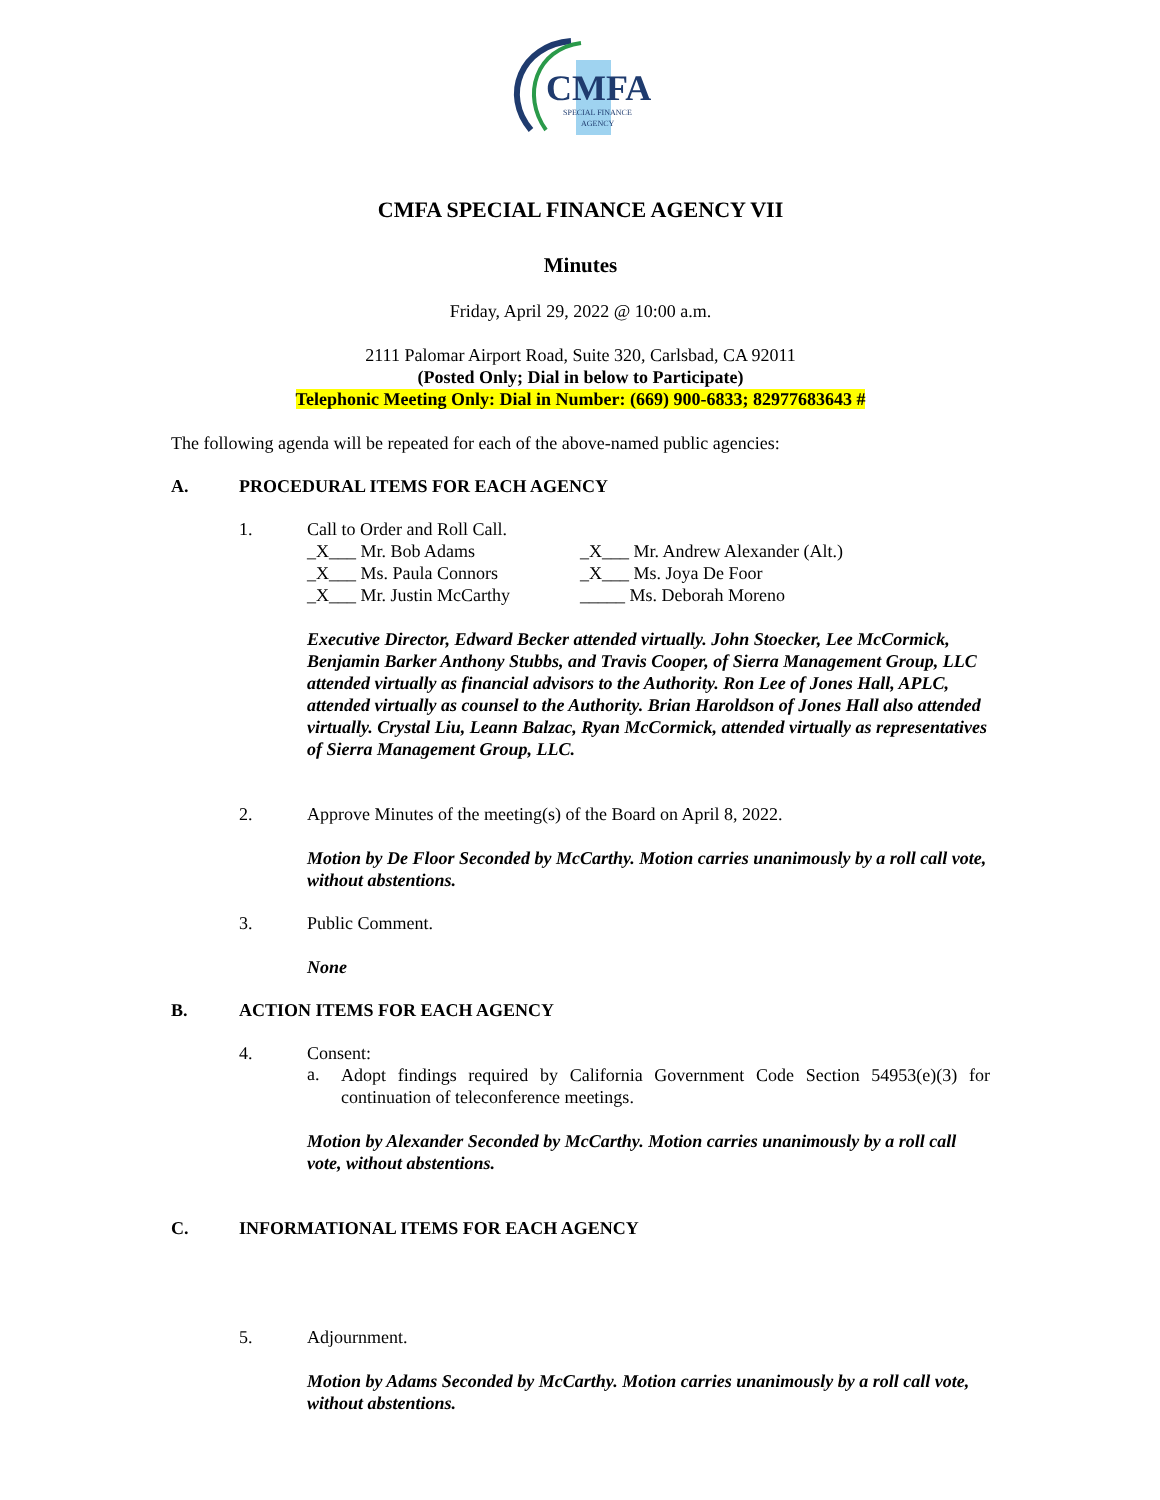CMFA
SPECIAL FINANCE
AGENCY
CMFA SPECIAL FINANCE AGENCY VII
Minutes
Friday, April 29, 2022 @ 10:00 a.m.
2111 Palomar Airport Road, Suite 320, Carlsbad, CA 92011
(Posted Only; Dial in below to Participate)
Telephonic Meeting Only: Dial in Number: (669) 900-6833; 82977683643 #
The following agenda will be repeated for each of the above-named public agencies:
A. PROCEDURAL ITEMS FOR EACH AGENCY
1. Call to Order and Roll Call.
_X___ Mr. Bob Adams
_X___ Mr. Andrew Alexander (Alt.)
_X___ Ms. Paula Connors
_X___ Ms. Joya De Foor
_X___ Mr. Justin McCarthy
_____ Ms. Deborah Moreno
Executive Director, Edward Becker attended virtually. John Stoecker, Lee McCormick, Benjamin Barker Anthony Stubbs, and Travis Cooper, of Sierra Management Group, LLC attended virtually as financial advisors to the Authority. Ron Lee of Jones Hall, APLC, attended virtually as counsel to the Authority. Brian Haroldson of Jones Hall also attended virtually. Crystal Liu, Leann Balzac, Ryan McCormick, attended virtually as representatives of Sierra Management Group, LLC.
2. Approve Minutes of the meeting(s) of the Board on April 8, 2022.
Motion by De Floor Seconded by McCarthy. Motion carries unanimously by a roll call vote, without abstentions.
3. Public Comment.
None
B. ACTION ITEMS FOR EACH AGENCY
4. Consent:
a.
Adopt findings required by California Government Code Section 54953(e)(3) for continuation of teleconference meetings.
Motion by Alexander Seconded by McCarthy. Motion carries unanimously by a roll call vote, without abstentions.
C. INFORMATIONAL ITEMS FOR EACH AGENCY
5. Adjournment.
Motion by Adams Seconded by McCarthy. Motion carries unanimously by a roll call vote, without abstentions.